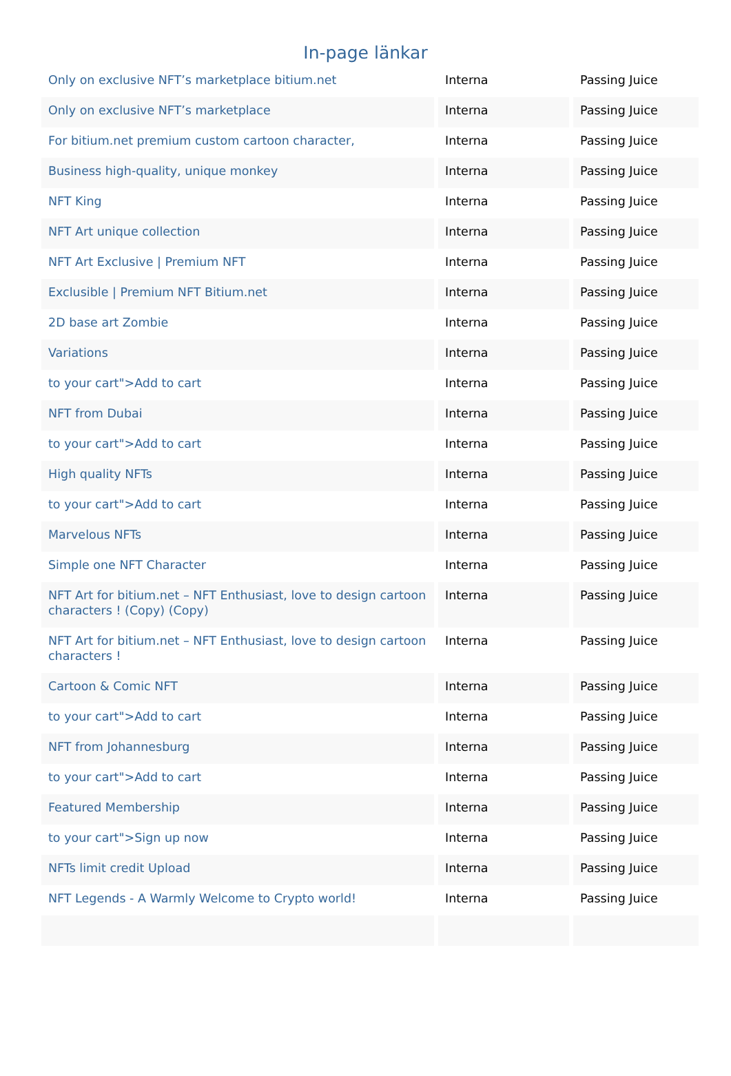In-page länkar
| Only on exclusive NFT’s marketplace bitium.net | Interna | Passing Juice |
| Only on exclusive NFT’s marketplace | Interna | Passing Juice |
| For bitium.net premium custom cartoon character, | Interna | Passing Juice |
| Business high-quality, unique monkey | Interna | Passing Juice |
| NFT King | Interna | Passing Juice |
| NFT Art unique collection | Interna | Passing Juice |
| NFT Art Exclusive / Premium NFT | Interna | Passing Juice |
| Exclusible / Premium NFT Bitium.net | Interna | Passing Juice |
| 2D base art Zombie | Interna | Passing Juice |
| Variations | Interna | Passing Juice |
| to your cart">Add to cart | Interna | Passing Juice |
| NFT from Dubai | Interna | Passing Juice |
| to your cart">Add to cart | Interna | Passing Juice |
| High quality NFTs | Interna | Passing Juice |
| to your cart">Add to cart | Interna | Passing Juice |
| Marvelous NFTs | Interna | Passing Juice |
| Simple one NFT Character | Interna | Passing Juice |
| NFT Art for bitium.net – NFT Enthusiast, love to design cartoon characters ! (Copy) (Copy) | Interna | Passing Juice |
| NFT Art for bitium.net – NFT Enthusiast, love to design cartoon characters ! | Interna | Passing Juice |
| Cartoon & Comic NFT | Interna | Passing Juice |
| to your cart">Add to cart | Interna | Passing Juice |
| NFT from Johannesburg | Interna | Passing Juice |
| to your cart">Add to cart | Interna | Passing Juice |
| Featured Membership | Interna | Passing Juice |
| to your cart">Sign up now | Interna | Passing Juice |
| NFTs limit credit Upload | Interna | Passing Juice |
| NFT Legends - A Warmly Welcome to Crypto world! | Interna | Passing Juice |